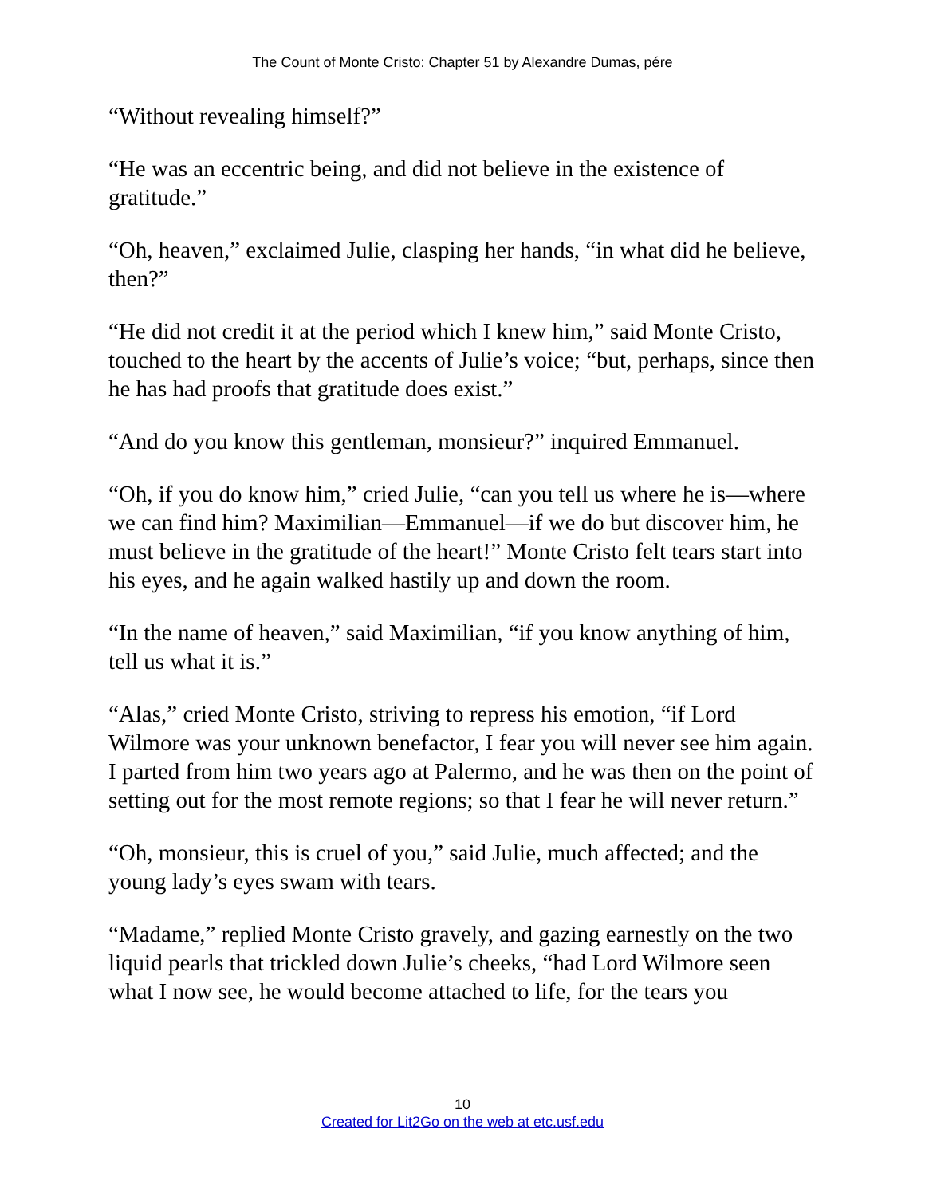The Count of Monte Cristo: Chapter 51 by Alexandre Dumas, pére
“Without revealing himself?”
“He was an eccentric being, and did not believe in the existence of gratitude.”
“Oh, heaven,” exclaimed Julie, clasping her hands, “in what did he believe, then?”
“He did not credit it at the period which I knew him,” said Monte Cristo, touched to the heart by the accents of Julie’s voice; “but, perhaps, since then he has had proofs that gratitude does exist.”
“And do you know this gentleman, monsieur?” inquired Emmanuel.
“Oh, if you do know him,” cried Julie, “can you tell us where he is—where we can find him? Maximilian—Emmanuel—if we do but discover him, he must believe in the gratitude of the heart!” Monte Cristo felt tears start into his eyes, and he again walked hastily up and down the room.
“In the name of heaven,” said Maximilian, “if you know anything of him, tell us what it is.”
“Alas,” cried Monte Cristo, striving to repress his emotion, “if Lord Wilmore was your unknown benefactor, I fear you will never see him again. I parted from him two years ago at Palermo, and he was then on the point of setting out for the most remote regions; so that I fear he will never return.”
“Oh, monsieur, this is cruel of you,” said Julie, much affected; and the young lady’s eyes swam with tears.
“Madame,” replied Monte Cristo gravely, and gazing earnestly on the two liquid pearls that trickled down Julie’s cheeks, “had Lord Wilmore seen what I now see, he would become attached to life, for the tears you
10
Created for Lit2Go on the web at etc.usf.edu